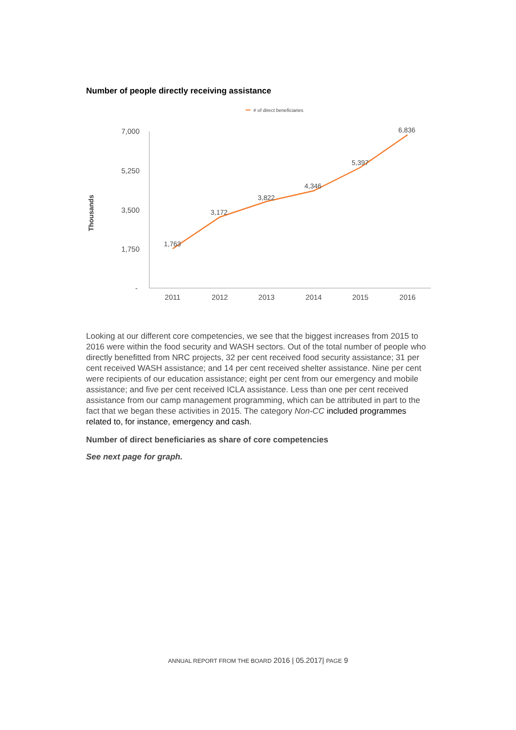Number of people directly receiving assistance
# of direct beneficiaries
Thousands
7,000
5,250
3,500
1,750
-
1,763
3,172
3,822
4,346
5,397
6,836
2011
2012
2013
2014
2015
2016
Looking at our different core competencies, we see that the biggest increases from 2015 to 2016 were within the food security and WASH sectors. Out of the total number of people who directly benefitted from NRC projects, 32 per cent received food security assistance; 31 per cent received WASH assistance; and 14 per cent received shelter assistance. Nine per cent were recipients of our education assistance; eight per cent from our emergency and mobile assistance; and five per cent received ICLA assistance. Less than one per cent received assistance from our camp management programming, which can be attributed in part to the fact that we began these activities in 2015. The category Non-CC included programmes related to, for instance, emergency and cash.
Number of direct beneficiaries as share of core competencies
See next page for graph.
ANNUAL REPORT FROM THE BOARD 2016 | 05.2017| PAGE 9